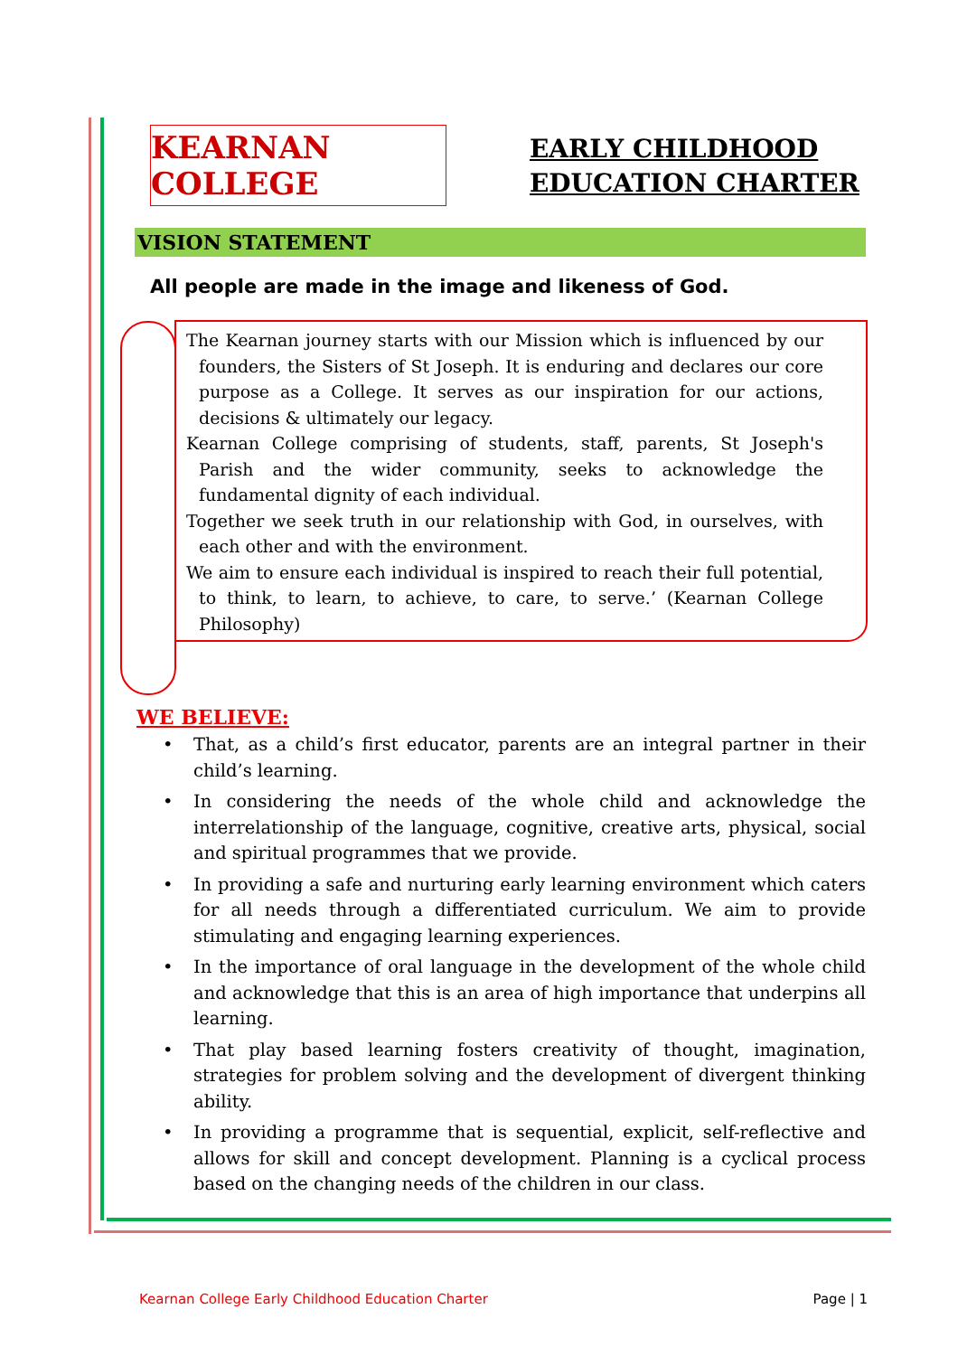KEARNAN COLLEGE
EARLY CHILDHOOD
EDUCATION CHARTER
VISION STATEMENT
All people are made in the image and likeness of God.
The Kearnan journey starts with our Mission which is influenced by our founders, the Sisters of St Joseph. It is enduring and declares our core purpose as a College. It serves as our inspiration for our actions, decisions & ultimately our legacy.
Kearnan College comprising of students, staff, parents, St Joseph's Parish and the wider community, seeks to acknowledge the fundamental dignity of each individual.
Together we seek truth in our relationship with God, in ourselves, with each other and with the environment.
We aim to ensure each individual is inspired to reach their full potential, to think, to learn, to achieve, to care, to serve.’ (Kearnan College Philosophy)
WE BELIEVE:
• That, as a child’s first educator, parents are an integral partner in their child’s learning.
• In considering the needs of the whole child and acknowledge the interrelationship of the language, cognitive, creative arts, physical, social and spiritual programmes that we provide.
• In providing a safe and nurturing early learning environment which caters for all needs through a differentiated curriculum. We aim to provide stimulating and engaging learning experiences.
• In the importance of oral language in the development of the whole child and acknowledge that this is an area of high importance that underpins all learning.
• That play based learning fosters creativity of thought, imagination, strategies for problem solving and the development of divergent thinking ability.
• In providing a programme that is sequential, explicit, self-reflective and allows for skill and concept development. Planning is a cyclical process based on the changing needs of the children in our class.
Kearnan College Early Childhood Education Charter Page | 1